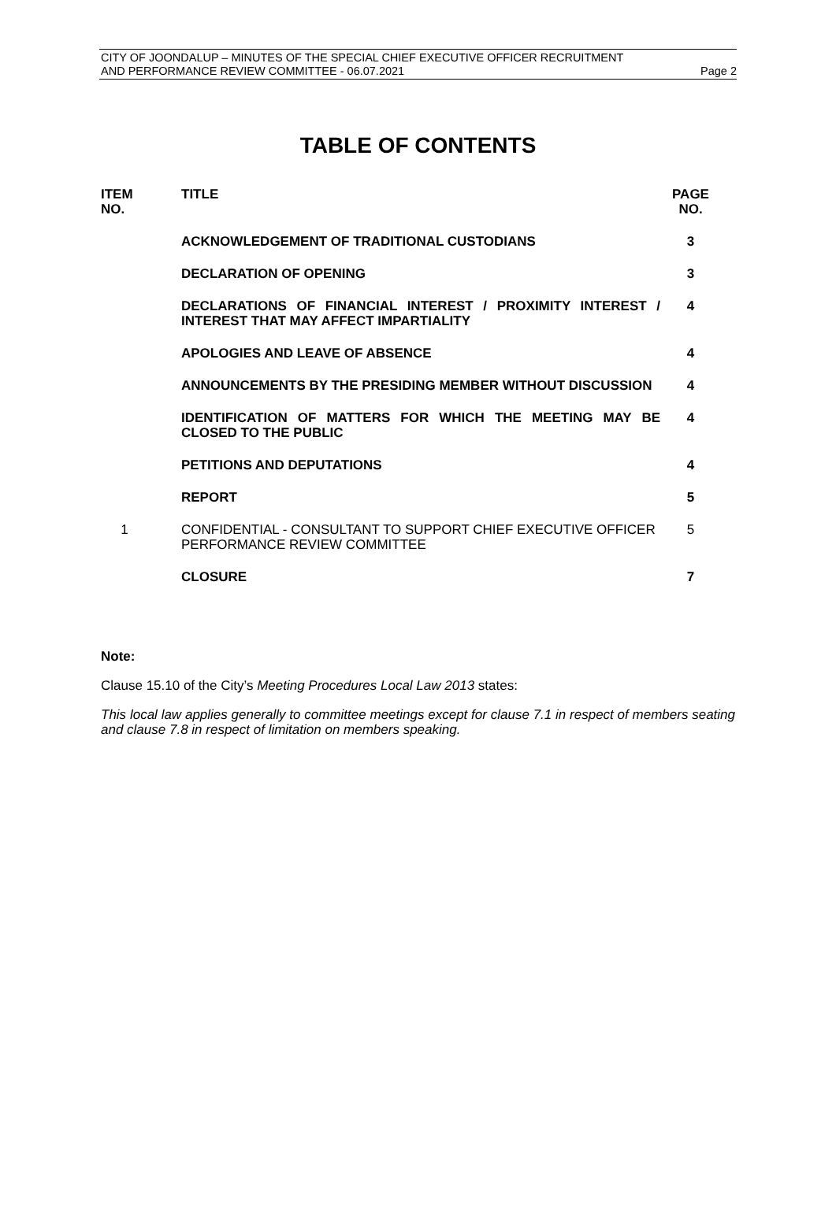CITY OF JOONDALUP – MINUTES OF THE SPECIAL CHIEF EXECUTIVE OFFICER RECRUITMENT
AND PERFORMANCE REVIEW COMMITTEE - 06.07.2021 Page 2
TABLE OF CONTENTS
| ITEM NO. | | TITLE | PAGE NO. |
| --- | --- | --- | --- |
| | | ACKNOWLEDGEMENT OF TRADITIONAL CUSTODIANS | 3 |
| | | DECLARATION OF OPENING | 3 |
| | | DECLARATIONS OF FINANCIAL INTEREST / PROXIMITY INTEREST / INTEREST THAT MAY AFFECT IMPARTIALITY | 4 |
| | | APOLOGIES AND LEAVE OF ABSENCE | 4 |
| | | ANNOUNCEMENTS BY THE PRESIDING MEMBER WITHOUT DISCUSSION | 4 |
| | | IDENTIFICATION OF MATTERS FOR WHICH THE MEETING MAY BE CLOSED TO THE PUBLIC | 4 |
| | | PETITIONS AND DEPUTATIONS | 4 |
| | | REPORT | 5 |
| 1 | | CONFIDENTIAL - CONSULTANT TO SUPPORT CHIEF EXECUTIVE OFFICER PERFORMANCE REVIEW COMMITTEE | 5 |
| | | CLOSURE | 7 |
Note:
Clause 15.10 of the City’s Meeting Procedures Local Law 2013 states:
This local law applies generally to committee meetings except for clause 7.1 in respect of members seating and clause 7.8 in respect of limitation on members speaking.